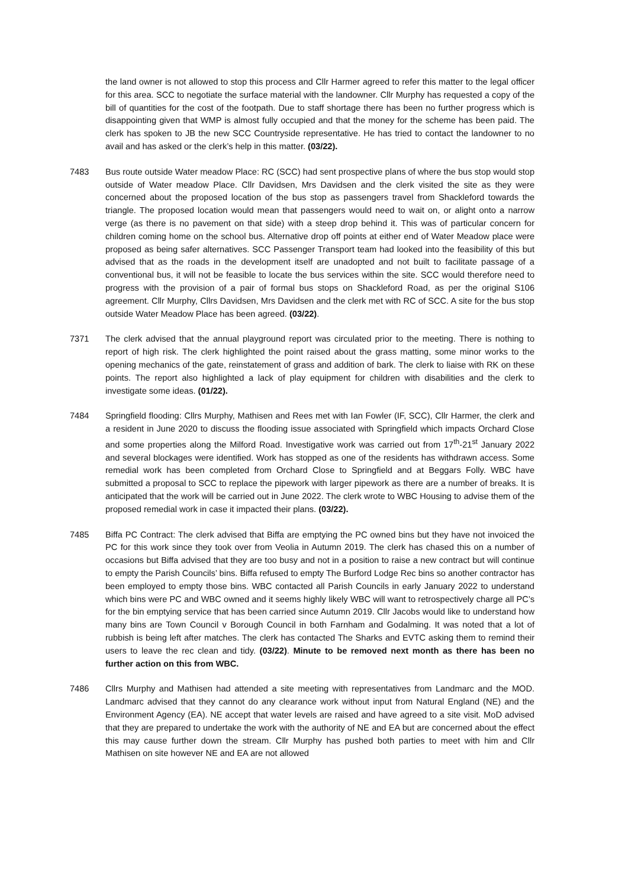the land owner is not allowed to stop this process and Cllr Harmer agreed to refer this matter to the legal officer for this area. SCC to negotiate the surface material with the landowner. Cllr Murphy has requested a copy of the bill of quantities for the cost of the footpath. Due to staff shortage there has been no further progress which is disappointing given that WMP is almost fully occupied and that the money for the scheme has been paid. The clerk has spoken to JB the new SCC Countryside representative. He has tried to contact the landowner to no avail and has asked or the clerk’s help in this matter. (03/22).
7483 Bus route outside Water meadow Place: RC (SCC) had sent prospective plans of where the bus stop would stop outside of Water meadow Place. Cllr Davidsen, Mrs Davidsen and the clerk visited the site as they were concerned about the proposed location of the bus stop as passengers travel from Shackleford towards the triangle. The proposed location would mean that passengers would need to wait on, or alight onto a narrow verge (as there is no pavement on that side) with a steep drop behind it. This was of particular concern for children coming home on the school bus. Alternative drop off points at either end of Water Meadow place were proposed as being safer alternatives. SCC Passenger Transport team had looked into the feasibility of this but advised that as the roads in the development itself are unadopted and not built to facilitate passage of a conventional bus, it will not be feasible to locate the bus services within the site. SCC would therefore need to progress with the provision of a pair of formal bus stops on Shackleford Road, as per the original S106 agreement. Cllr Murphy, Cllrs Davidsen, Mrs Davidsen and the clerk met with RC of SCC. A site for the bus stop outside Water Meadow Place has been agreed. (03/22).
7371 The clerk advised that the annual playground report was circulated prior to the meeting. There is nothing to report of high risk. The clerk highlighted the point raised about the grass matting, some minor works to the opening mechanics of the gate, reinstatement of grass and addition of bark. The clerk to liaise with RK on these points. The report also highlighted a lack of play equipment for children with disabilities and the clerk to investigate some ideas. (01/22).
7484 Springfield flooding: Cllrs Murphy, Mathisen and Rees met with Ian Fowler (IF, SCC), Cllr Harmer, the clerk and a resident in June 2020 to discuss the flooding issue associated with Springfield which impacts Orchard Close and some properties along the Milford Road. Investigative work was carried out from 17<sup>th</sup>-21<sup>st</sup> January 2022 and several blockages were identified. Work has stopped as one of the residents has withdrawn access. Some remedial work has been completed from Orchard Close to Springfield and at Beggars Folly. WBC have submitted a proposal to SCC to replace the pipework with larger pipework as there are a number of breaks. It is anticipated that the work will be carried out in June 2022. The clerk wrote to WBC Housing to advise them of the proposed remedial work in case it impacted their plans. (03/22).
7485 Biffa PC Contract: The clerk advised that Biffa are emptying the PC owned bins but they have not invoiced the PC for this work since they took over from Veolia in Autumn 2019. The clerk has chased this on a number of occasions but Biffa advised that they are too busy and not in a position to raise a new contract but will continue to empty the Parish Councils’ bins. Biffa refused to empty The Burford Lodge Rec bins so another contractor has been employed to empty those bins. WBC contacted all Parish Councils in early January 2022 to understand which bins were PC and WBC owned and it seems highly likely WBC will want to retrospectively charge all PC’s for the bin emptying service that has been carried since Autumn 2019. Cllr Jacobs would like to understand how many bins are Town Council v Borough Council in both Farnham and Godalming. It was noted that a lot of rubbish is being left after matches. The clerk has contacted The Sharks and EVTC asking them to remind their users to leave the rec clean and tidy. (03/22). Minute to be removed next month as there has been no further action on this from WBC.
7486 Cllrs Murphy and Mathisen had attended a site meeting with representatives from Landmarc and the MOD. Landmarc advised that they cannot do any clearance work without input from Natural England (NE) and the Environment Agency (EA). NE accept that water levels are raised and have agreed to a site visit. MoD advised that they are prepared to undertake the work with the authority of NE and EA but are concerned about the effect this may cause further down the stream. Cllr Murphy has pushed both parties to meet with him and Cllr Mathisen on site however NE and EA are not allowed